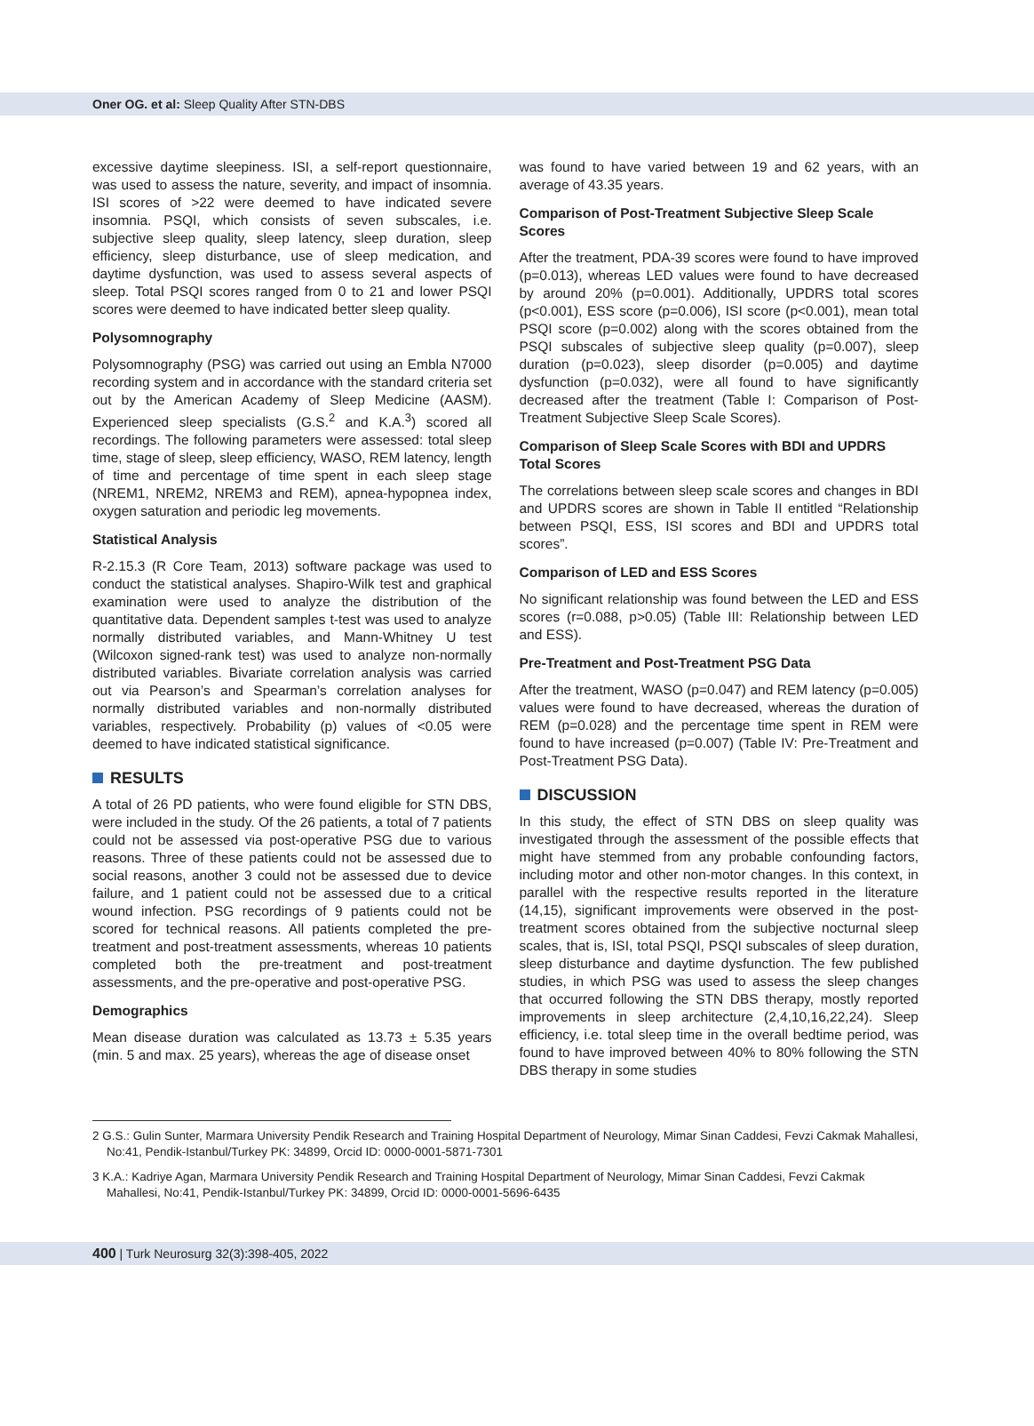Oner OG. et al: Sleep Quality After STN-DBS
excessive daytime sleepiness. ISI, a self-report questionnaire, was used to assess the nature, severity, and impact of insomnia. ISI scores of >22 were deemed to have indicated severe insomnia. PSQI, which consists of seven subscales, i.e. subjective sleep quality, sleep latency, sleep duration, sleep efficiency, sleep disturbance, use of sleep medication, and daytime dysfunction, was used to assess several aspects of sleep. Total PSQI scores ranged from 0 to 21 and lower PSQI scores were deemed to have indicated better sleep quality.
Polysomnography
Polysomnography (PSG) was carried out using an Embla N7000 recording system and in accordance with the standard criteria set out by the American Academy of Sleep Medicine (AASM). Experienced sleep specialists (G.S.<sup>2</sup> and K.A.<sup>3</sup>) scored all recordings. The following parameters were assessed: total sleep time, stage of sleep, sleep efficiency, WASO, REM latency, length of time and percentage of time spent in each sleep stage (NREM1, NREM2, NREM3 and REM), apnea-hypopnea index, oxygen saturation and periodic leg movements.
Statistical Analysis
R-2.15.3 (R Core Team, 2013) software package was used to conduct the statistical analyses. Shapiro-Wilk test and graphical examination were used to analyze the distribution of the quantitative data. Dependent samples t-test was used to analyze normally distributed variables, and Mann-Whitney U test (Wilcoxon signed-rank test) was used to analyze non-normally distributed variables. Bivariate correlation analysis was carried out via Pearson’s and Spearman’s correlation analyses for normally distributed variables and non-normally distributed variables, respectively. Probability (p) values of <0.05 were deemed to have indicated statistical significance.
RESULTS
A total of 26 PD patients, who were found eligible for STN DBS, were included in the study. Of the 26 patients, a total of 7 patients could not be assessed via post-operative PSG due to various reasons. Three of these patients could not be assessed due to social reasons, another 3 could not be assessed due to device failure, and 1 patient could not be assessed due to a critical wound infection. PSG recordings of 9 patients could not be scored for technical reasons. All patients completed the pre-treatment and post-treatment assessments, whereas 10 patients completed both the pre-treatment and post-treatment assessments, and the pre-operative and post-operative PSG.
Demographics
Mean disease duration was calculated as 13.73 ± 5.35 years (min. 5 and max. 25 years), whereas the age of disease onset
was found to have varied between 19 and 62 years, with an average of 43.35 years.
Comparison of Post-Treatment Subjective Sleep Scale Scores
After the treatment, PDA-39 scores were found to have improved (p=0.013), whereas LED values were found to have decreased by around 20% (p=0.001). Additionally, UPDRS total scores (p<0.001), ESS score (p=0.006), ISI score (p<0.001), mean total PSQI score (p=0.002) along with the scores obtained from the PSQI subscales of subjective sleep quality (p=0.007), sleep duration (p=0.023), sleep disorder (p=0.005) and daytime dysfunction (p=0.032), were all found to have significantly decreased after the treatment (Table I: Comparison of Post-Treatment Subjective Sleep Scale Scores).
Comparison of Sleep Scale Scores with BDI and UPDRS Total Scores
The correlations between sleep scale scores and changes in BDI and UPDRS scores are shown in Table II entitled “Relationship between PSQI, ESS, ISI scores and BDI and UPDRS total scores”.
Comparison of LED and ESS Scores
No significant relationship was found between the LED and ESS scores (r=0.088, p>0.05) (Table III: Relationship between LED and ESS).
Pre-Treatment and Post-Treatment PSG Data
After the treatment, WASO (p=0.047) and REM latency (p=0.005) values were found to have decreased, whereas the duration of REM (p=0.028) and the percentage time spent in REM were found to have increased (p=0.007) (Table IV: Pre-Treatment and Post-Treatment PSG Data).
DISCUSSION
In this study, the effect of STN DBS on sleep quality was investigated through the assessment of the possible effects that might have stemmed from any probable confounding factors, including motor and other non-motor changes. In this context, in parallel with the respective results reported in the literature (14,15), significant improvements were observed in the post-treatment scores obtained from the subjective nocturnal sleep scales, that is, ISI, total PSQI, PSQI subscales of sleep duration, sleep disturbance and daytime dysfunction. The few published studies, in which PSG was used to assess the sleep changes that occurred following the STN DBS therapy, mostly reported improvements in sleep architecture (2,4,10,16,22,24). Sleep efficiency, i.e. total sleep time in the overall bedtime period, was found to have improved between 40% to 80% following the STN DBS therapy in some studies
2 G.S.: Gulin Sunter, Marmara University Pendik Research and Training Hospital Department of Neurology, Mimar Sinan Caddesi, Fevzi Cakmak Mahallesi, No:41, Pendik-Istanbul/Turkey PK: 34899, Orcid ID: 0000-0001-5871-7301
3 K.A.: Kadriye Agan, Marmara University Pendik Research and Training Hospital Department of Neurology, Mimar Sinan Caddesi, Fevzi Cakmak Mahallesi, No:41, Pendik-Istanbul/Turkey PK: 34899, Orcid ID: 0000-0001-5696-6435
400 | Turk Neurosurg 32(3):398-405, 2022